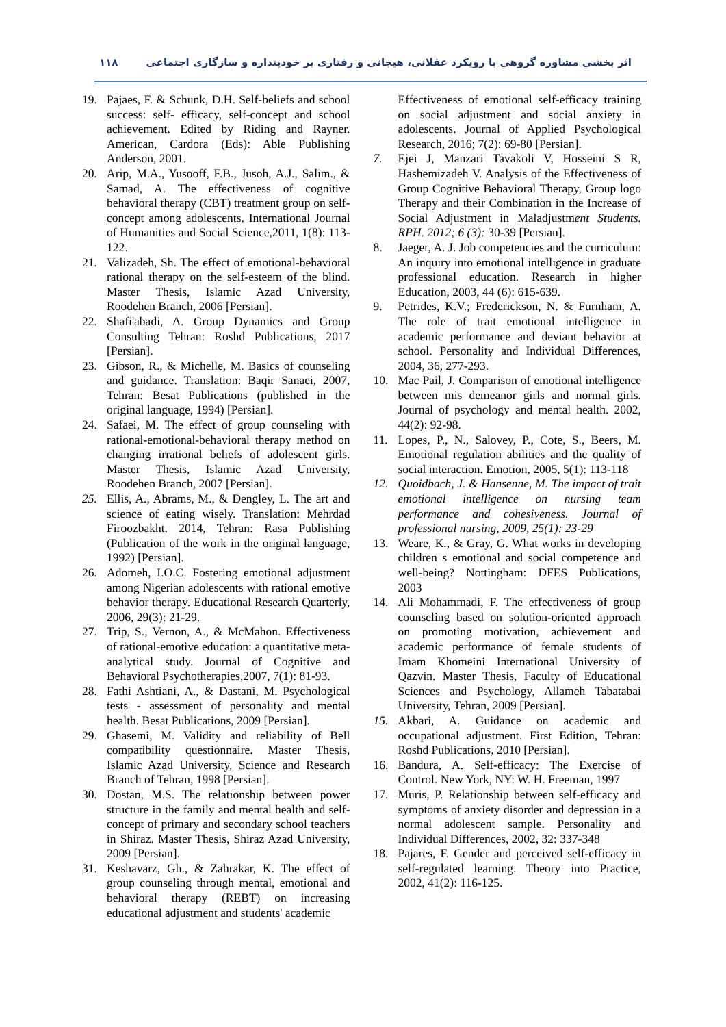١١٨ اثر بخشی مشاوره گروهی با رویکرد عقلانی، هیجانی و رفتاری بر خودپنداره و سازگاری اجتماعی
19. Pajaes, F. & Schunk, D.H. Self-beliefs and school success: self- efficacy, self-concept and school achievement. Edited by Riding and Rayner. American, Cardora (Eds): Able Publishing Anderson, 2001.
20. Arip, M.A., Yusooff, F.B., Jusoh, A.J., Salim., & Samad, A. The effectiveness of cognitive behavioral therapy (CBT) treatment group on self-concept among adolescents. International Journal of Humanities and Social Science,2011, 1(8): 113-122.
21. Valizadeh, Sh. The effect of emotional-behavioral rational therapy on the self-esteem of the blind. Master Thesis, Islamic Azad University, Roodehen Branch, 2006 [Persian].
22. Shafi'abadi, A. Group Dynamics and Group Consulting Tehran: Roshd Publications, 2017 [Persian].
23. Gibson, R., & Michelle, M. Basics of counseling and guidance. Translation: Baqir Sanaei, 2007, Tehran: Besat Publications (published in the original language, 1994) [Persian].
24. Safaei, M. The effect of group counseling with rational-emotional-behavioral therapy method on changing irrational beliefs of adolescent girls. Master Thesis, Islamic Azad University, Roodehen Branch, 2007 [Persian].
25. Ellis, A., Abrams, M., & Dengley, L. The art and science of eating wisely. Translation: Mehrdad Firoozbakht. 2014, Tehran: Rasa Publishing (Publication of the work in the original language, 1992) [Persian].
26. Adomeh, I.O.C. Fostering emotional adjustment among Nigerian adolescents with rational emotive behavior therapy. Educational Research Quarterly, 2006, 29(3): 21-29.
27. Trip, S., Vernon, A., & McMahon. Effectiveness of rational-emotive education: a quantitative meta-analytical study. Journal of Cognitive and Behavioral Psychotherapies,2007, 7(1): 81-93.
28. Fathi Ashtiani, A., & Dastani, M. Psychological tests - assessment of personality and mental health. Besat Publications, 2009 [Persian].
29. Ghasemi, M. Validity and reliability of Bell compatibility questionnaire. Master Thesis, Islamic Azad University, Science and Research Branch of Tehran, 1998 [Persian].
30. Dostan, M.S. The relationship between power structure in the family and mental health and self-concept of primary and secondary school teachers in Shiraz. Master Thesis, Shiraz Azad University, 2009 [Persian].
31. Keshavarz, Gh., & Zahrakar, K. The effect of group counseling through mental, emotional and behavioral therapy (REBT) on increasing educational adjustment and students' academic
Effectiveness of emotional self-efficacy training on social adjustment and social anxiety in adolescents. Journal of Applied Psychological Research, 2016; 7(2): 69-80 [Persian].
7. Ejei J, Manzari Tavakoli V, Hosseini S R, Hashemizadeh V. Analysis of the Effectiveness of Group Cognitive Behavioral Therapy, Group logo Therapy and their Combination in the Increase of Social Adjustment in Maladjustment Students. RPH. 2012; 6 (3): 30-39 [Persian].
8. Jaeger, A. J. Job competencies and the curriculum: An inquiry into emotional intelligence in graduate professional education. Research in higher Education, 2003, 44 (6): 615-639.
9. Petrides, K.V.; Frederickson, N. & Furnham, A. The role of trait emotional intelligence in academic performance and deviant behavior at school. Personality and Individual Differences, 2004, 36, 277-293.
10. Mac Pail, J. Comparison of emotional intelligence between mis demeanor girls and normal girls. Journal of psychology and mental health. 2002, 44(2): 92-98.
11. Lopes, P., N., Salovey, P., Cote, S., Beers, M. Emotional regulation abilities and the quality of social interaction. Emotion, 2005, 5(1): 113-118
12. Quoidbach, J. & Hansenne, M. The impact of trait emotional intelligence on nursing team performance and cohesiveness. Journal of professional nursing, 2009, 25(1): 23-29
13. Weare, K., & Gray, G. What works in developing children s emotional and social competence and well-being? Nottingham: DFES Publications, 2003
14. Ali Mohammadi, F. The effectiveness of group counseling based on solution-oriented approach on promoting motivation, achievement and academic performance of female students of Imam Khomeini International University of Qazvin. Master Thesis, Faculty of Educational Sciences and Psychology, Allameh Tabatabai University, Tehran, 2009 [Persian].
15. Akbari, A. Guidance on academic and occupational adjustment. First Edition, Tehran: Roshd Publications, 2010 [Persian].
16. Bandura, A. Self-efficacy: The Exercise of Control. New York, NY: W. H. Freeman, 1997
17. Muris, P. Relationship between self-efficacy and symptoms of anxiety disorder and depression in a normal adolescent sample. Personality and Individual Differences, 2002, 32: 337-348
18. Pajares, F. Gender and perceived self-efficacy in self-regulated learning. Theory into Practice, 2002, 41(2): 116-125.